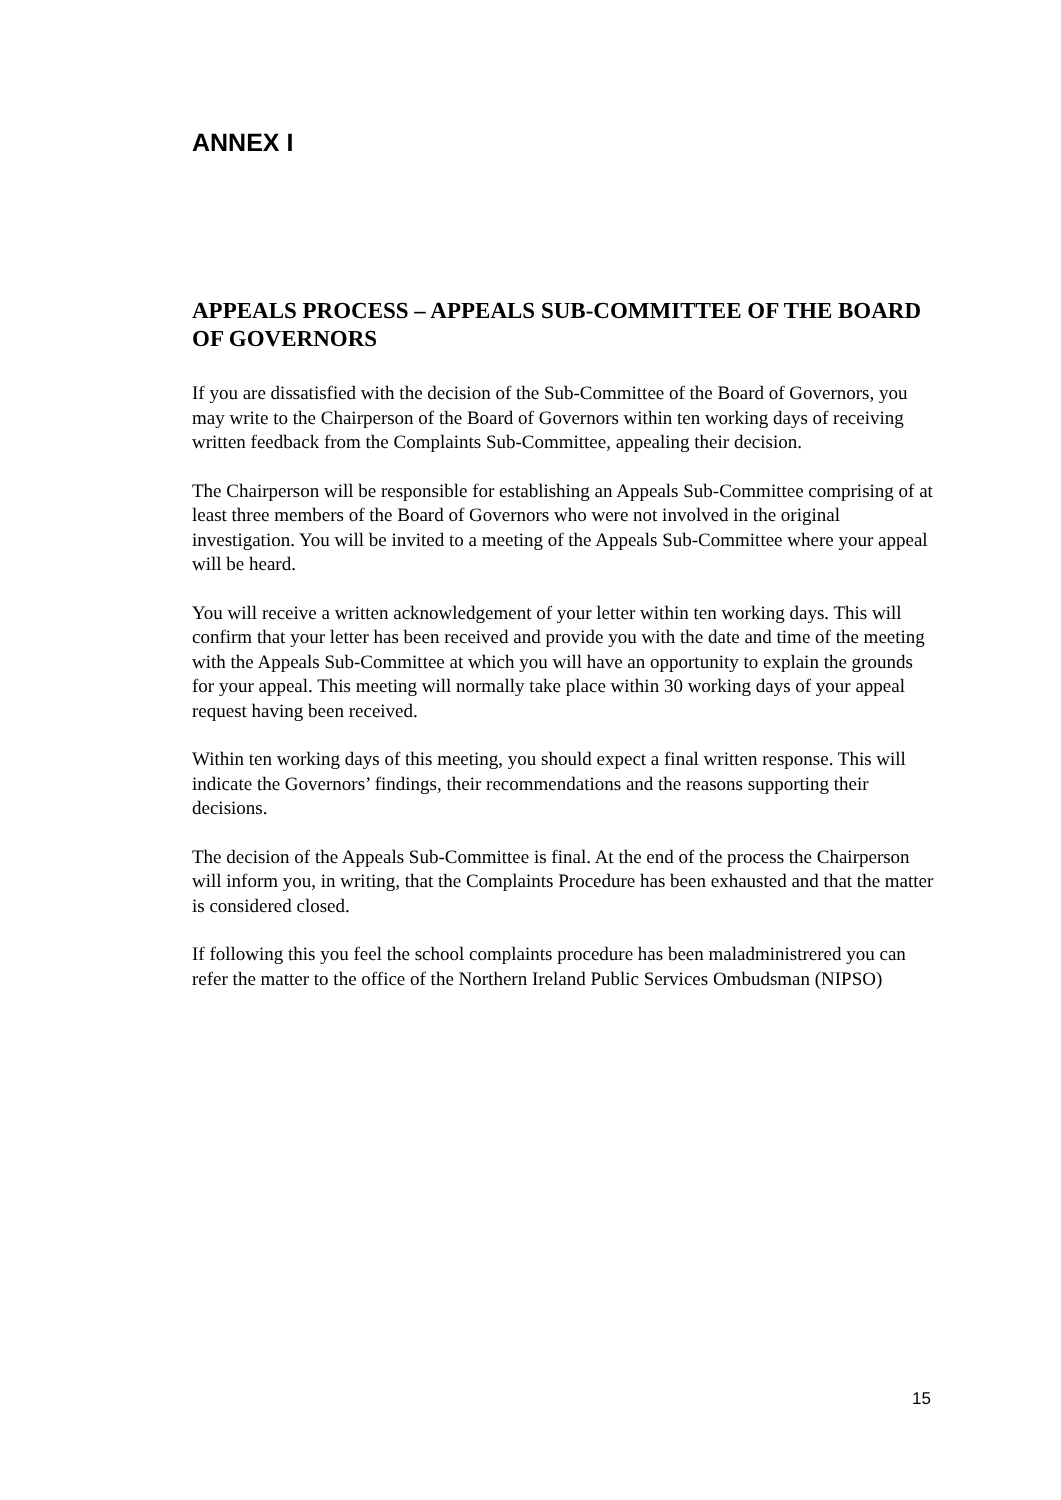ANNEX I
APPEALS PROCESS – APPEALS SUB-COMMITTEE OF THE BOARD OF GOVERNORS
If you are dissatisfied with the decision of the Sub-Committee of the Board of Governors, you may write to the Chairperson of the Board of Governors within ten working days of receiving written feedback from the Complaints Sub-Committee, appealing their decision.
The Chairperson will be responsible for establishing an Appeals Sub-Committee comprising of at least three members of the Board of Governors who were not involved in the original investigation. You will be invited to a meeting of the Appeals Sub-Committee where your appeal will be heard.
You will receive a written acknowledgement of your letter within ten working days. This will confirm that your letter has been received and provide you with the date and time of the meeting with the Appeals Sub-Committee at which you will have an opportunity to explain the grounds for your appeal. This meeting will normally take place within 30 working days of your appeal request having been received.
Within ten working days of this meeting, you should expect a final written response. This will indicate the Governors’ findings, their recommendations and the reasons supporting their decisions.
The decision of the Appeals Sub-Committee is final. At the end of the process the Chairperson will inform you, in writing, that the Complaints Procedure has been exhausted and that the matter is considered closed.
If following this you feel the school complaints procedure has been maladministrered you can refer the matter to the office of the Northern Ireland Public Services Ombudsman (NIPSO)
15